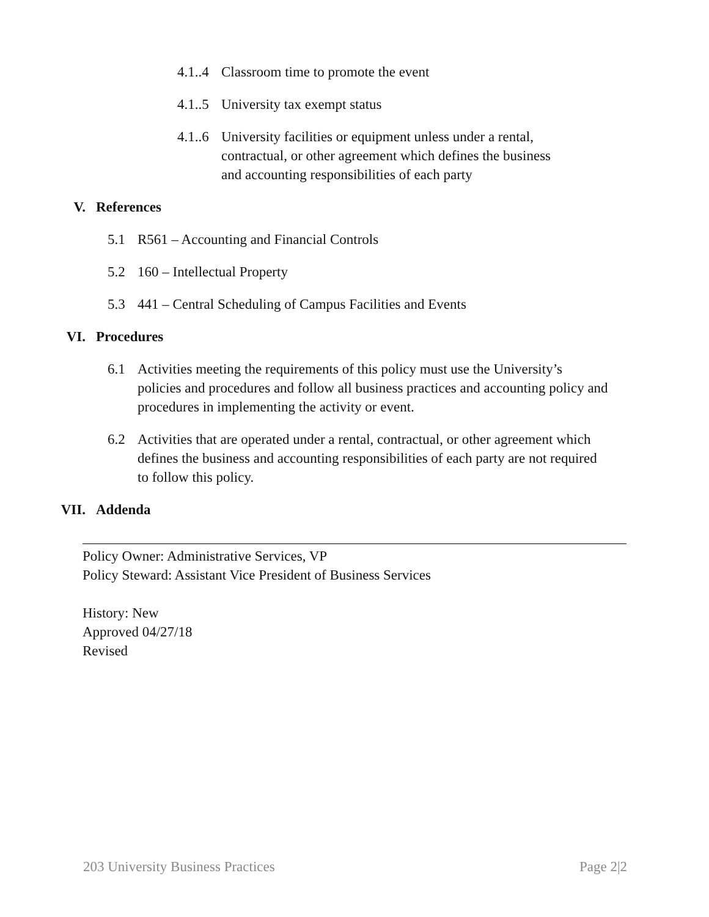4.1..4 Classroom time to promote the event
4.1..5 University tax exempt status
4.1..6 University facilities or equipment unless under a rental, contractual, or other agreement which defines the business and accounting responsibilities of each party
V. References
5.1 R561 – Accounting and Financial Controls
5.2 160 – Intellectual Property
5.3 441 – Central Scheduling of Campus Facilities and Events
VI. Procedures
6.1 Activities meeting the requirements of this policy must use the University’s policies and procedures and follow all business practices and accounting policy and procedures in implementing the activity or event.
6.2 Activities that are operated under a rental, contractual, or other agreement which defines the business and accounting responsibilities of each party are not required to follow this policy.
VII. Addenda
Policy Owner: Administrative Services, VP
Policy Steward: Assistant Vice President of Business Services
History: New
Approved 04/27/18
Revised
203 University Business Practices Page 2|2